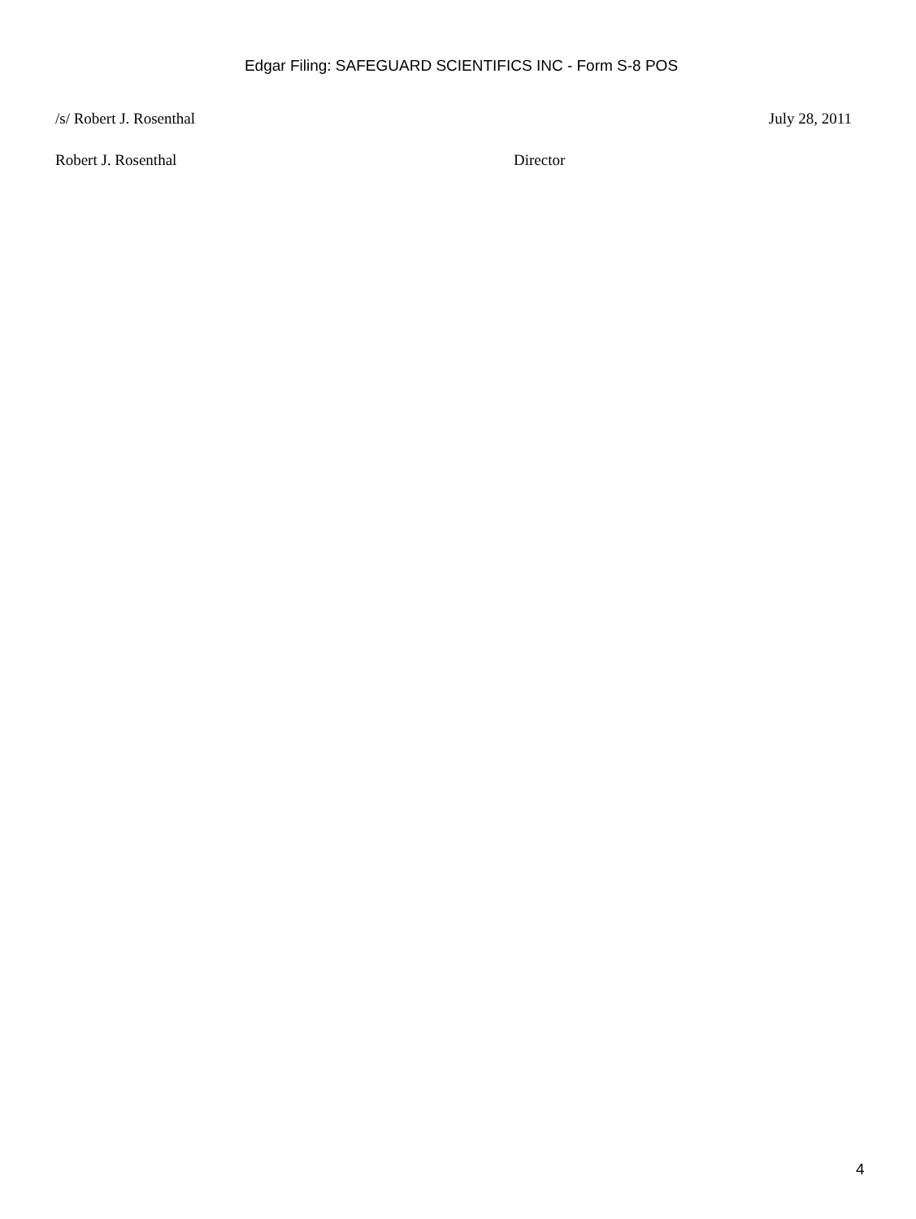Edgar Filing: SAFEGUARD SCIENTIFICS INC - Form S-8 POS
| /s/ Robert J. Rosenthal | | July 28, 2011 |
| Robert J. Rosenthal | Director | |
4